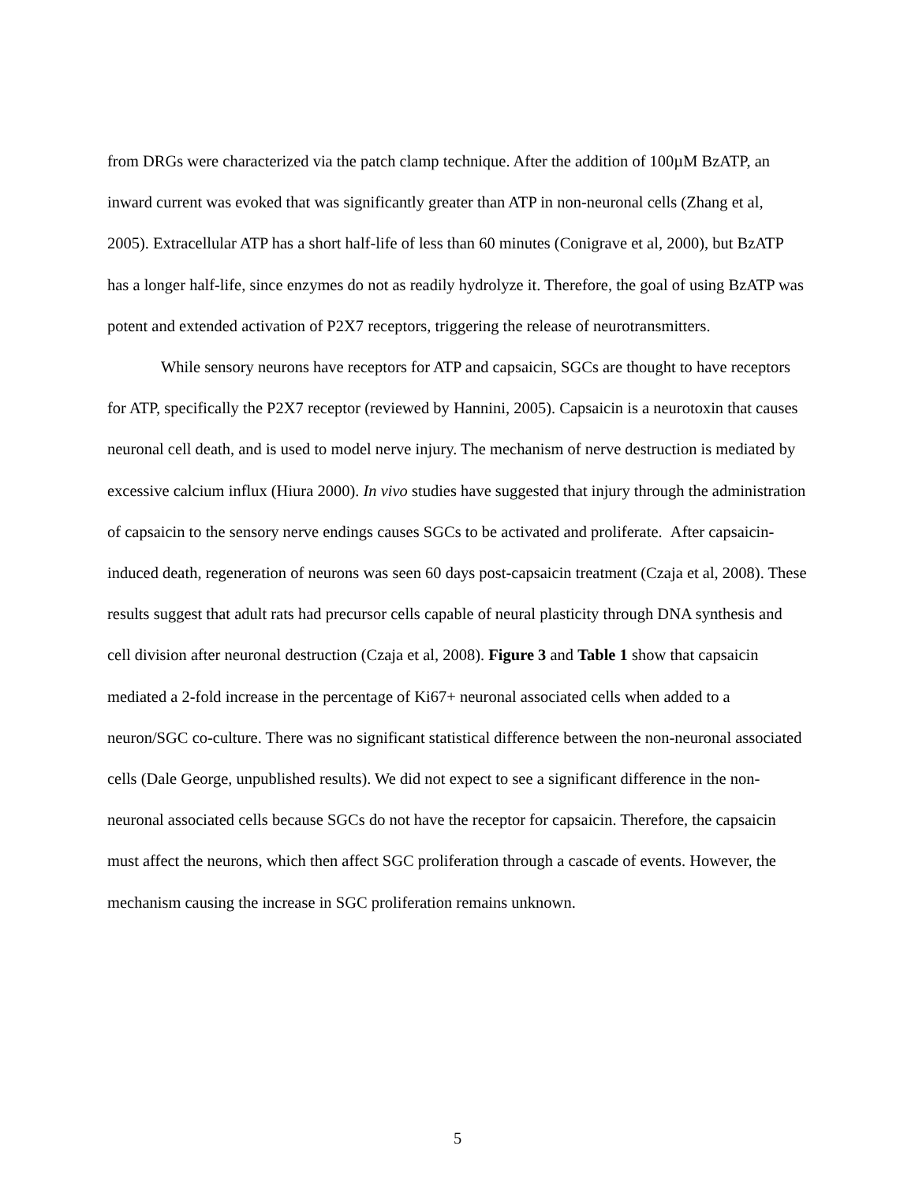from DRGs were characterized via the patch clamp technique. After the addition of 100µM BzATP, an inward current was evoked that was significantly greater than ATP in non-neuronal cells (Zhang et al, 2005). Extracellular ATP has a short half-life of less than 60 minutes (Conigrave et al, 2000), but BzATP has a longer half-life, since enzymes do not as readily hydrolyze it. Therefore, the goal of using BzATP was potent and extended activation of P2X7 receptors, triggering the release of neurotransmitters.
While sensory neurons have receptors for ATP and capsaicin, SGCs are thought to have receptors for ATP, specifically the P2X7 receptor (reviewed by Hannini, 2005). Capsaicin is a neurotoxin that causes neuronal cell death, and is used to model nerve injury. The mechanism of nerve destruction is mediated by excessive calcium influx (Hiura 2000). In vivo studies have suggested that injury through the administration of capsaicin to the sensory nerve endings causes SGCs to be activated and proliferate. After capsaicin-induced death, regeneration of neurons was seen 60 days post-capsaicin treatment (Czaja et al, 2008). These results suggest that adult rats had precursor cells capable of neural plasticity through DNA synthesis and cell division after neuronal destruction (Czaja et al, 2008). Figure 3 and Table 1 show that capsaicin mediated a 2-fold increase in the percentage of Ki67+ neuronal associated cells when added to a neuron/SGC co-culture. There was no significant statistical difference between the non-neuronal associated cells (Dale George, unpublished results). We did not expect to see a significant difference in the non-neuronal associated cells because SGCs do not have the receptor for capsaicin. Therefore, the capsaicin must affect the neurons, which then affect SGC proliferation through a cascade of events. However, the mechanism causing the increase in SGC proliferation remains unknown.
5